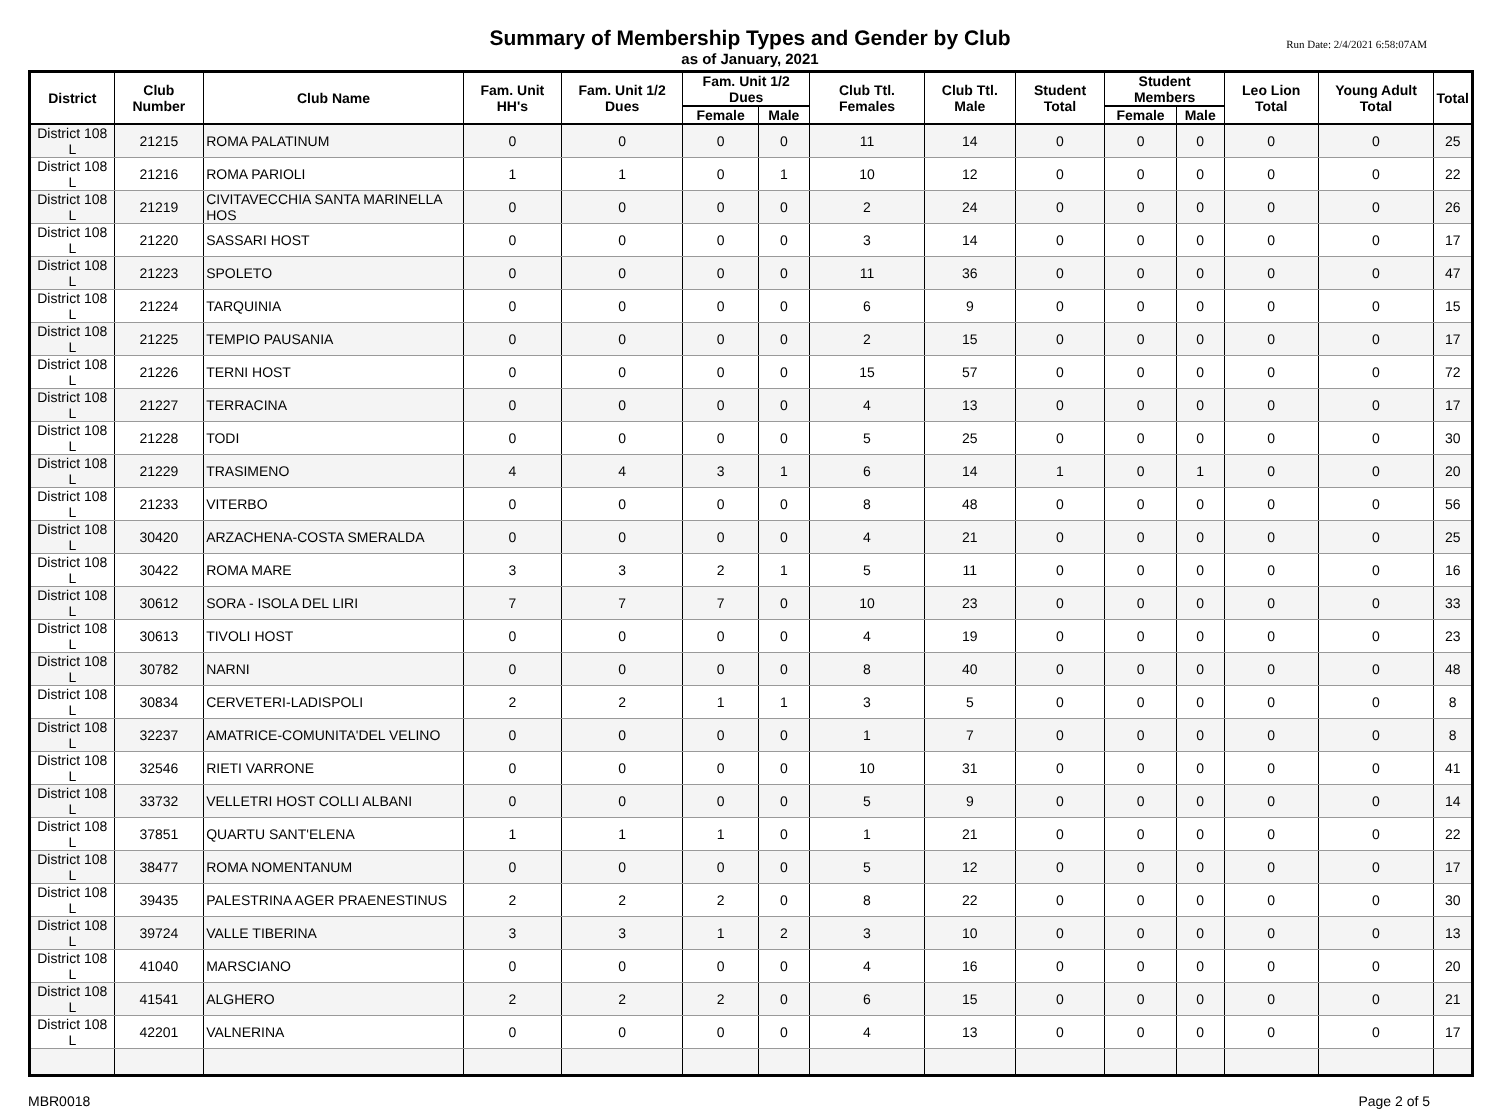Summary of Membership Types and Gender by Club
as of January, 2021
Run Date: 2/4/2021 6:58:07AM
| District | Club Number | Club Name | Fam. Unit HH's | Fam. Unit 1/2 Dues | Fam. Unit 1/2 Dues | | Club Ttl. Females | Club Ttl. Male | Student Total | Student Members | | Leo Lion Total | Young Adult Total | Total |
| --- | --- | --- | --- | --- | --- | --- | --- | --- | --- | --- | --- | --- | --- | --- |
| | | | | | Female | Male | | | | Female | Male | | | |
| District 108 L | 21215 | ROMA PALATINUM | 0 | 0 | 0 | 0 | 11 | 14 | 0 | 0 | 0 | 0 | 0 | 25 |
| District 108 L | 21216 | ROMA PARIOLI | 1 | 1 | 0 | 1 | 10 | 12 | 0 | 0 | 0 | 0 | 0 | 22 |
| District 108 L | 21219 | CIVITAVECCHIA SANTA MARINELLA HOS | 0 | 0 | 0 | 0 | 2 | 24 | 0 | 0 | 0 | 0 | 0 | 26 |
| District 108 L | 21220 | SASSARI HOST | 0 | 0 | 0 | 0 | 3 | 14 | 0 | 0 | 0 | 0 | 0 | 17 |
| District 108 L | 21223 | SPOLETO | 0 | 0 | 0 | 0 | 11 | 36 | 0 | 0 | 0 | 0 | 0 | 47 |
| District 108 L | 21224 | TARQUINIA | 0 | 0 | 0 | 0 | 6 | 9 | 0 | 0 | 0 | 0 | 0 | 15 |
| District 108 L | 21225 | TEMPIO PAUSANIA | 0 | 0 | 0 | 0 | 2 | 15 | 0 | 0 | 0 | 0 | 0 | 17 |
| District 108 L | 21226 | TERNI HOST | 0 | 0 | 0 | 0 | 15 | 57 | 0 | 0 | 0 | 0 | 0 | 72 |
| District 108 L | 21227 | TERRACINA | 0 | 0 | 0 | 0 | 4 | 13 | 0 | 0 | 0 | 0 | 0 | 17 |
| District 108 L | 21228 | TODI | 0 | 0 | 0 | 0 | 5 | 25 | 0 | 0 | 0 | 0 | 0 | 30 |
| District 108 L | 21229 | TRASIMENO | 4 | 4 | 3 | 1 | 6 | 14 | 1 | 0 | 1 | 0 | 0 | 20 |
| District 108 L | 21233 | VITERBO | 0 | 0 | 0 | 0 | 8 | 48 | 0 | 0 | 0 | 0 | 0 | 56 |
| District 108 L | 30420 | ARZACHENA-COSTA SMERALDA | 0 | 0 | 0 | 0 | 4 | 21 | 0 | 0 | 0 | 0 | 0 | 25 |
| District 108 L | 30422 | ROMA MARE | 3 | 3 | 2 | 1 | 5 | 11 | 0 | 0 | 0 | 0 | 0 | 16 |
| District 108 L | 30612 | SORA - ISOLA DEL LIRI | 7 | 7 | 7 | 0 | 10 | 23 | 0 | 0 | 0 | 0 | 0 | 33 |
| District 108 L | 30613 | TIVOLI HOST | 0 | 0 | 0 | 0 | 4 | 19 | 0 | 0 | 0 | 0 | 0 | 23 |
| District 108 L | 30782 | NARNI | 0 | 0 | 0 | 0 | 8 | 40 | 0 | 0 | 0 | 0 | 0 | 48 |
| District 108 L | 30834 | CERVETERI-LADISPOLI | 2 | 2 | 1 | 1 | 3 | 5 | 0 | 0 | 0 | 0 | 0 | 8 |
| District 108 L | 32237 | AMATRICE-COMUNITA'DEL VELINO | 0 | 0 | 0 | 0 | 1 | 7 | 0 | 0 | 0 | 0 | 0 | 8 |
| District 108 L | 32546 | RIETI VARRONE | 0 | 0 | 0 | 0 | 10 | 31 | 0 | 0 | 0 | 0 | 0 | 41 |
| District 108 L | 33732 | VELLETRI HOST COLLI ALBANI | 0 | 0 | 0 | 0 | 5 | 9 | 0 | 0 | 0 | 0 | 0 | 14 |
| District 108 L | 37851 | QUARTU SANT'ELENA | 1 | 1 | 1 | 0 | 1 | 21 | 0 | 0 | 0 | 0 | 0 | 22 |
| District 108 L | 38477 | ROMA NOMENTANUM | 0 | 0 | 0 | 0 | 5 | 12 | 0 | 0 | 0 | 0 | 0 | 17 |
| District 108 L | 39435 | PALESTRINA AGER PRAENESTINUS | 2 | 2 | 2 | 0 | 8 | 22 | 0 | 0 | 0 | 0 | 0 | 30 |
| District 108 L | 39724 | VALLE TIBERINA | 3 | 3 | 1 | 2 | 3 | 10 | 0 | 0 | 0 | 0 | 0 | 13 |
| District 108 L | 41040 | MARSCIANO | 0 | 0 | 0 | 0 | 4 | 16 | 0 | 0 | 0 | 0 | 0 | 20 |
| District 108 L | 41541 | ALGHERO | 2 | 2 | 2 | 0 | 6 | 15 | 0 | 0 | 0 | 0 | 0 | 21 |
| District 108 L | 42201 | VALNERINA | 0 | 0 | 0 | 0 | 4 | 13 | 0 | 0 | 0 | 0 | 0 | 17 |
MBR0018 Page 2 of 5